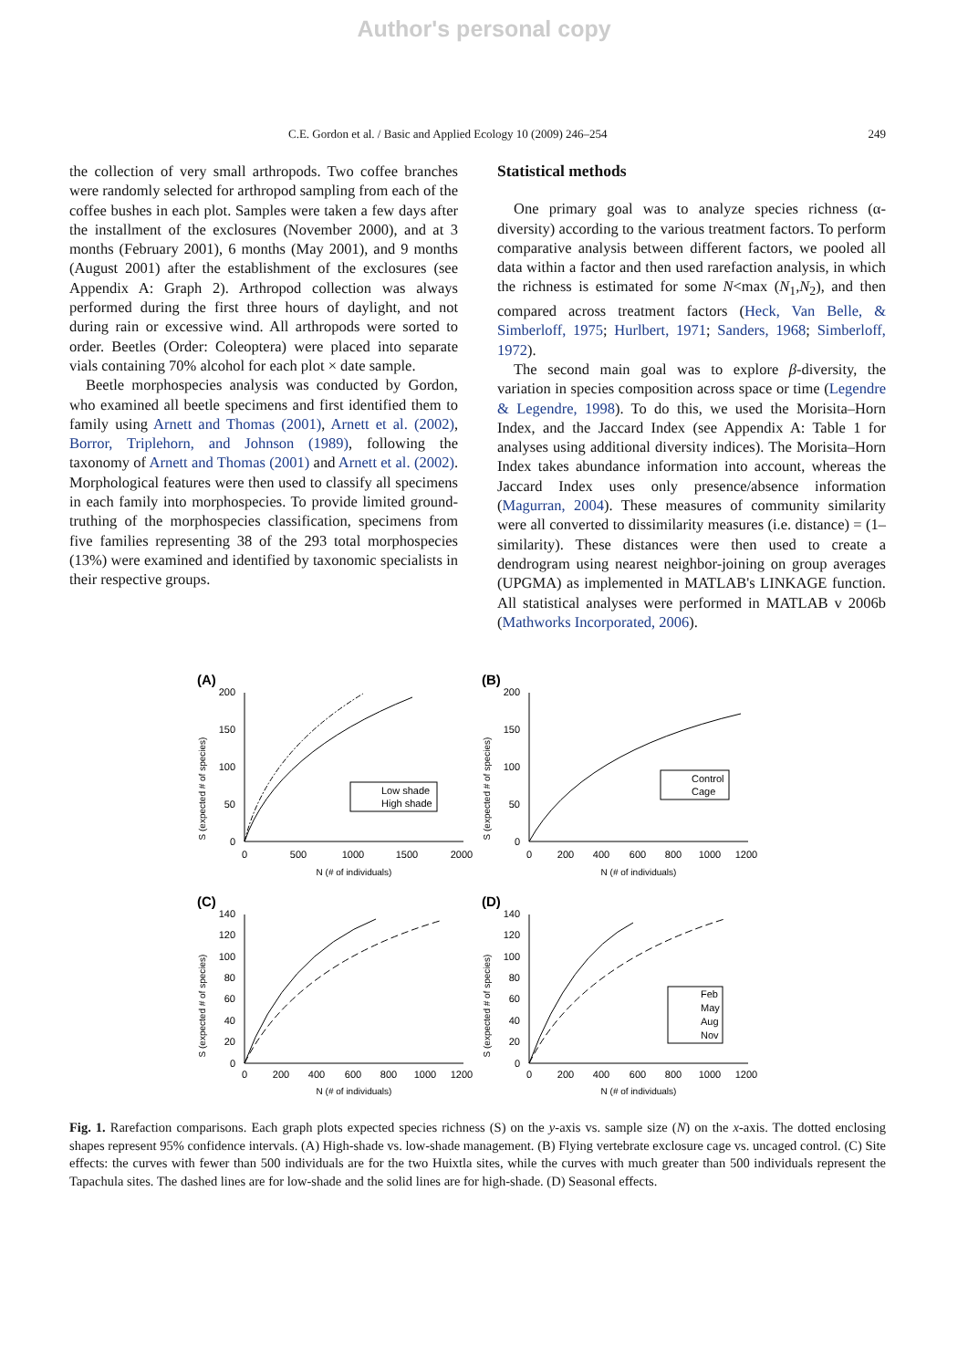Author's personal copy
C.E. Gordon et al. / Basic and Applied Ecology 10 (2009) 246–254 249
the collection of very small arthropods. Two coffee branches were randomly selected for arthropod sampling from each of the coffee bushes in each plot. Samples were taken a few days after the installment of the exclosures (November 2000), and at 3 months (February 2001), 6 months (May 2001), and 9 months (August 2001) after the establishment of the exclosures (see Appendix A: Graph 2). Arthropod collection was always performed during the first three hours of daylight, and not during rain or excessive wind. All arthropods were sorted to order. Beetles (Order: Coleoptera) were placed into separate vials containing 70% alcohol for each plot × date sample.
Beetle morphospecies analysis was conducted by Gordon, who examined all beetle specimens and first identified them to family using Arnett and Thomas (2001), Arnett et al. (2002), Borror, Triplehorn, and Johnson (1989), following the taxonomy of Arnett and Thomas (2001) and Arnett et al. (2002). Morphological features were then used to classify all specimens in each family into morphospecies. To provide limited ground-truthing of the morphospecies classification, specimens from five families representing 38 of the 293 total morphospecies (13%) were examined and identified by taxonomic specialists in their respective groups.
Statistical methods
One primary goal was to analyze species richness (α-diversity) according to the various treatment factors. To perform comparative analysis between different factors, we pooled all data within a factor and then used rarefaction analysis, in which the richness is estimated for some N<max (N<sub>1</sub>,N<sub>2</sub>), and then compared across treatment factors (Heck, Van Belle, & Simberloff, 1975; Hurlbert, 1971; Sanders, 1968; Simberloff, 1972).
The second main goal was to explore β-diversity, the variation in species composition across space or time (Legendre & Legendre, 1998). To do this, we used the Morisita–Horn Index, and the Jaccard Index (see Appendix A: Table 1 for analyses using additional diversity indices). The Morisita–Horn Index takes abundance information into account, whereas the Jaccard Index uses only presence/absence information (Magurran, 2004). These measures of community similarity were all converted to dissimilarity measures (i.e. distance) = (1–similarity). These distances were then used to create a dendrogram using nearest neighbor-joining on group averages (UPGMA) as implemented in MATLAB's LINKAGE function. All statistical analyses were performed in MATLAB v 2006b (Mathworks Incorporated, 2006).
(A)
S (expected # of species)
200
150
100
50
0
0
500
1000
1500
2000
N (# of individuals)
Low shade
High shade
(B)
S (expected # of species)
200
150
100
50
0
0
200
400
600
800
1000
1200
N (# of individuals)
Control
Cage
(C)
S (expected # of species)
140
120
100
80
60
40
20
0
0
200
400
600
800
1000
1200
N (# of individuals)
(D)
S (expected # of species)
140
120
100
80
60
40
20
0
0
200
400
600
800
1000
1200
N (# of individuals)
Feb
May
Aug
Nov
Fig. 1. Rarefaction comparisons. Each graph plots expected species richness (S) on the y-axis vs. sample size (N) on the x-axis. The dotted enclosing shapes represent 95% confidence intervals. (A) High-shade vs. low-shade management. (B) Flying vertebrate exclosure cage vs. uncaged control. (C) Site effects: the curves with fewer than 500 individuals are for the two Huixtla sites, while the curves with much greater than 500 individuals represent the Tapachula sites. The dashed lines are for low-shade and the solid lines are for high-shade. (D) Seasonal effects.